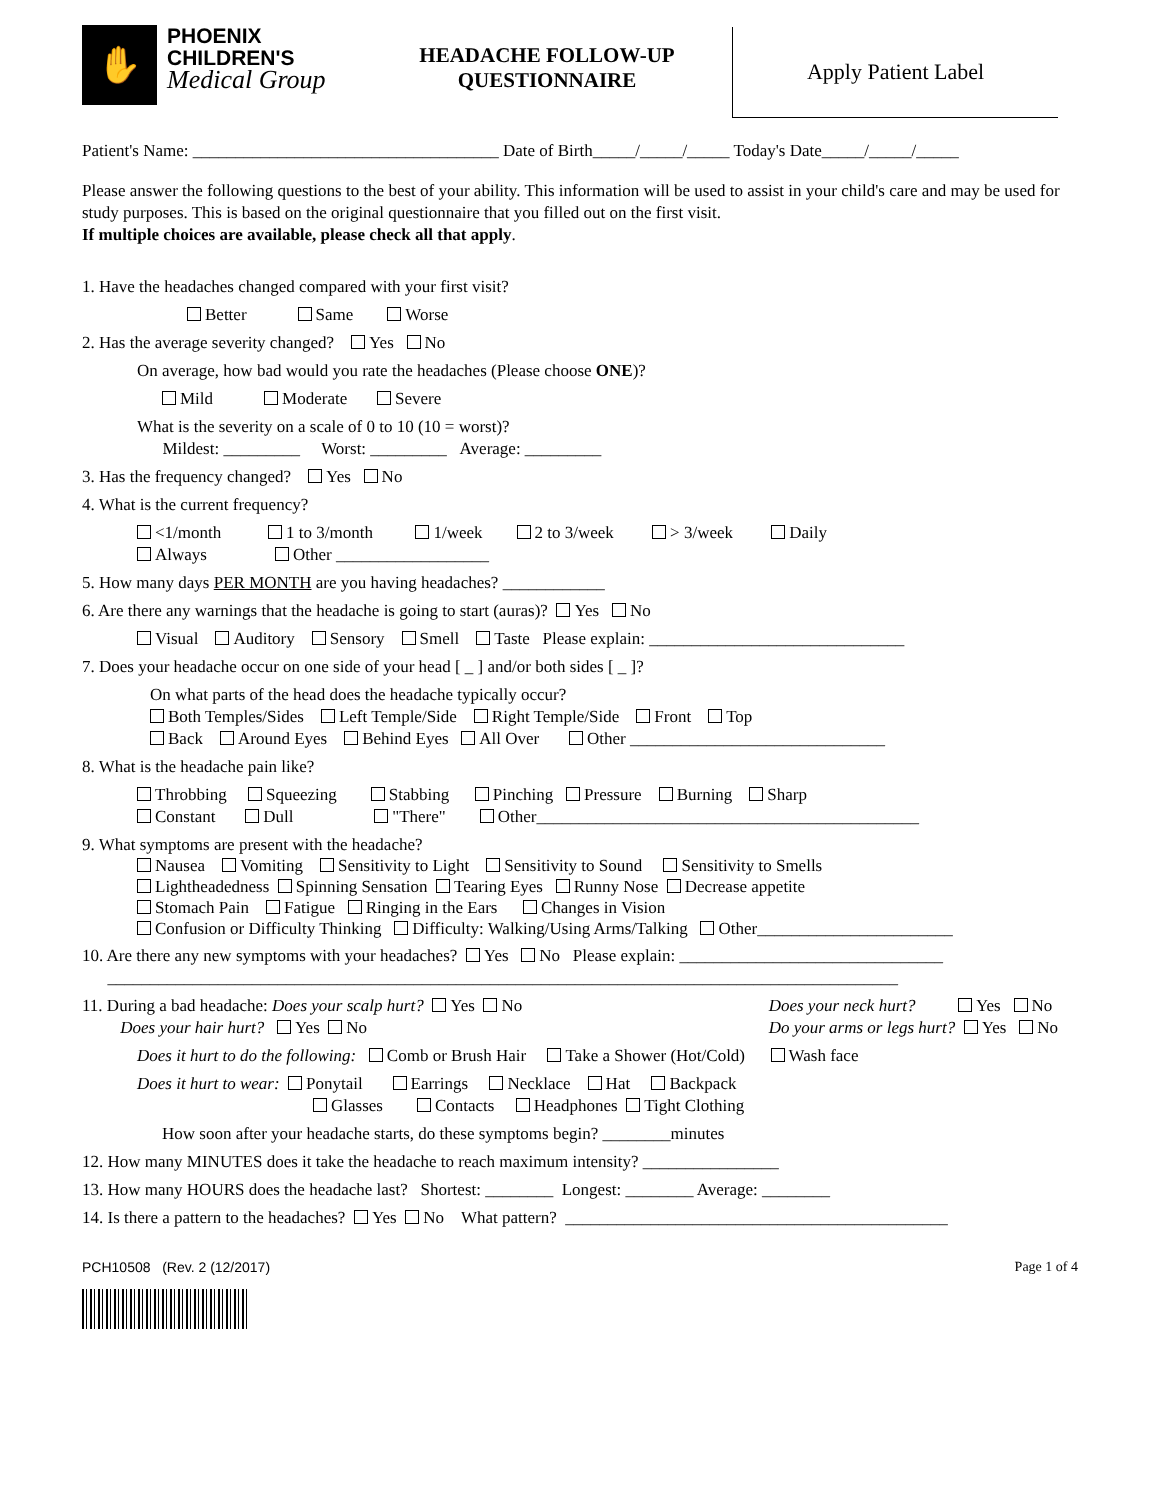✋
PHOENIX
CHILDREN'S
Medical Group
HEADACHE FOLLOW-UP
QUESTIONNAIRE
Apply Patient Label
Patient's Name: ____________________________________ Date of Birth_____/_____/_____ Today's Date_____/_____/_____
Please answer the following questions to the best of your ability. This information will be used to assist in your child's care and may be used for study purposes. This is based on the original questionnaire that you filled out on the first visit.
If multiple choices are available, please check all that apply.
1. Have the headaches changed compared with your first visit?
Better Same Worse
2. Has the average severity changed? Yes No
On average, how bad would you rate the headaches (Please choose ONE)?
Mild Moderate Severe
What is the severity on a scale of 0 to 10 (10 = worst)?
Mildest: _________ Worst: _________ Average: _________
3. Has the frequency changed? Yes No
4. What is the current frequency?
<1/month 1 to 3/month 1/week 2 to 3/week > 3/week Daily
Always Other __________________
5. How many days PER MONTH are you having headaches? ____________
6. Are there any warnings that the headache is going to start (auras)? Yes No
Visual Auditory Sensory Smell Taste Please explain: ______________________________
7. Does your headache occur on one side of your head [ _ ] and/or both sides [ _ ]?
On what parts of the head does the headache typically occur?
Both Temples/Sides Left Temple/Side Right Temple/Side Front Top
Back Around Eyes Behind Eyes All Over Other ______________________________
8. What is the headache pain like?
Throbbing Squeezing Stabbing Pinching Pressure Burning Sharp
Constant Dull "There" Other_____________________________________________
9. What symptoms are present with the headache?
Nausea Vomiting Sensitivity to Light Sensitivity to Sound Sensitivity to Smells
Lightheadedness Spinning Sensation Tearing Eyes Runny Nose Decrease appetite
Stomach Pain Fatigue Ringing in the Ears Changes in Vision
Confusion or Difficulty Thinking Difficulty: Walking/Using Arms/Talking Other_______________________
10. Are there any new symptoms with your headaches? Yes No Please explain: _______________________________
_____________________________________________________________________________________________
11. During a bad headache: Does your scalp hurt? Yes No
Does your hair hurt? Yes No Does your neck hurt? Yes No
Do your arms or legs hurt? Yes No
Does it hurt to do the following: Comb or Brush Hair Take a Shower (Hot/Cold) Wash face
Does it hurt to wear: Ponytail Earrings Necklace Hat Backpack
Glasses Contacts Headphones Tight Clothing
How soon after your headache starts, do these symptoms begin? ________minutes
12. How many MINUTES does it take the headache to reach maximum intensity? ________________
13. How many HOURS does the headache last? Shortest: ________ Longest: ________ Average: ________
14. Is there a pattern to the headaches? Yes No What pattern? _____________________________________________
PCH10508 (Rev. 2 (12/2017) Page 1 of 4